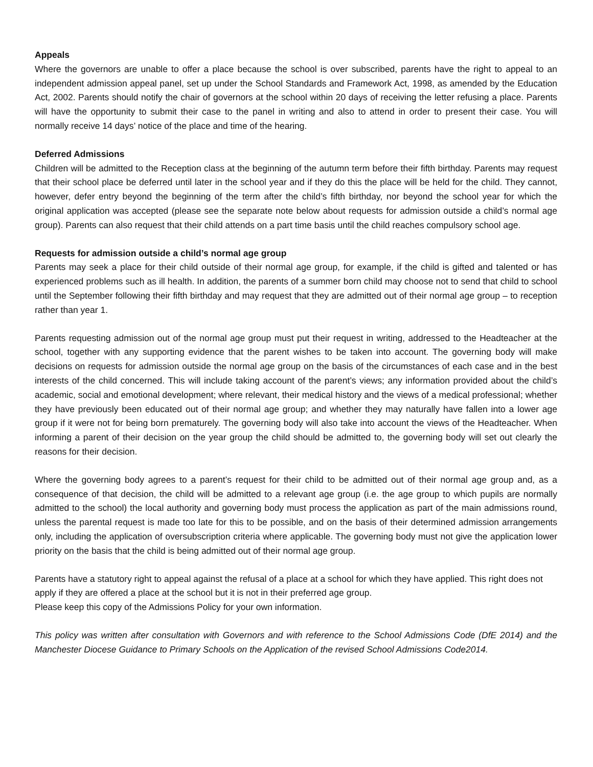Appeals
Where the governors are unable to offer a place because the school is over subscribed, parents have the right to appeal to an independent admission appeal panel, set up under the School Standards and Framework Act, 1998, as amended by the Education Act, 2002. Parents should notify the chair of governors at the school within 20 days of receiving the letter refusing a place. Parents will have the opportunity to submit their case to the panel in writing and also to attend in order to present their case. You will normally receive 14 days’ notice of the place and time of the hearing.
Deferred Admissions
Children will be admitted to the Reception class at the beginning of the autumn term before their fifth birthday. Parents may request that their school place be deferred until later in the school year and if they do this the place will be held for the child. They cannot, however, defer entry beyond the beginning of the term after the child’s fifth birthday, nor beyond the school year for which the original application was accepted (please see the separate note below about requests for admission outside a child’s normal age group). Parents can also request that their child attends on a part time basis until the child reaches compulsory school age.
Requests for admission outside a child’s normal age group
Parents may seek a place for their child outside of their normal age group, for example, if the child is gifted and talented or has experienced problems such as ill health. In addition, the parents of a summer born child may choose not to send that child to school until the September following their fifth birthday and may request that they are admitted out of their normal age group – to reception rather than year 1.
Parents requesting admission out of the normal age group must put their request in writing, addressed to the Headteacher at the school, together with any supporting evidence that the parent wishes to be taken into account. The governing body will make decisions on requests for admission outside the normal age group on the basis of the circumstances of each case and in the best interests of the child concerned. This will include taking account of the parent’s views; any information provided about the child’s academic, social and emotional development; where relevant, their medical history and the views of a medical professional; whether they have previously been educated out of their normal age group; and whether they may naturally have fallen into a lower age group if it were not for being born prematurely. The governing body will also take into account the views of the Headteacher. When informing a parent of their decision on the year group the child should be admitted to, the governing body will set out clearly the reasons for their decision.
Where the governing body agrees to a parent’s request for their child to be admitted out of their normal age group and, as a consequence of that decision, the child will be admitted to a relevant age group (i.e. the age group to which pupils are normally admitted to the school) the local authority and governing body must process the application as part of the main admissions round, unless the parental request is made too late for this to be possible, and on the basis of their determined admission arrangements only, including the application of oversubscription criteria where applicable. The governing body must not give the application lower priority on the basis that the child is being admitted out of their normal age group.
Parents have a statutory right to appeal against the refusal of a place at a school for which they have applied. This right does not apply if they are offered a place at the school but it is not in their preferred age group.
Please keep this copy of the Admissions Policy for your own information.
This policy was written after consultation with Governors and with reference to the School Admissions Code (DfE 2014) and the Manchester Diocese Guidance to Primary Schools on the Application of the revised School Admissions Code2014.